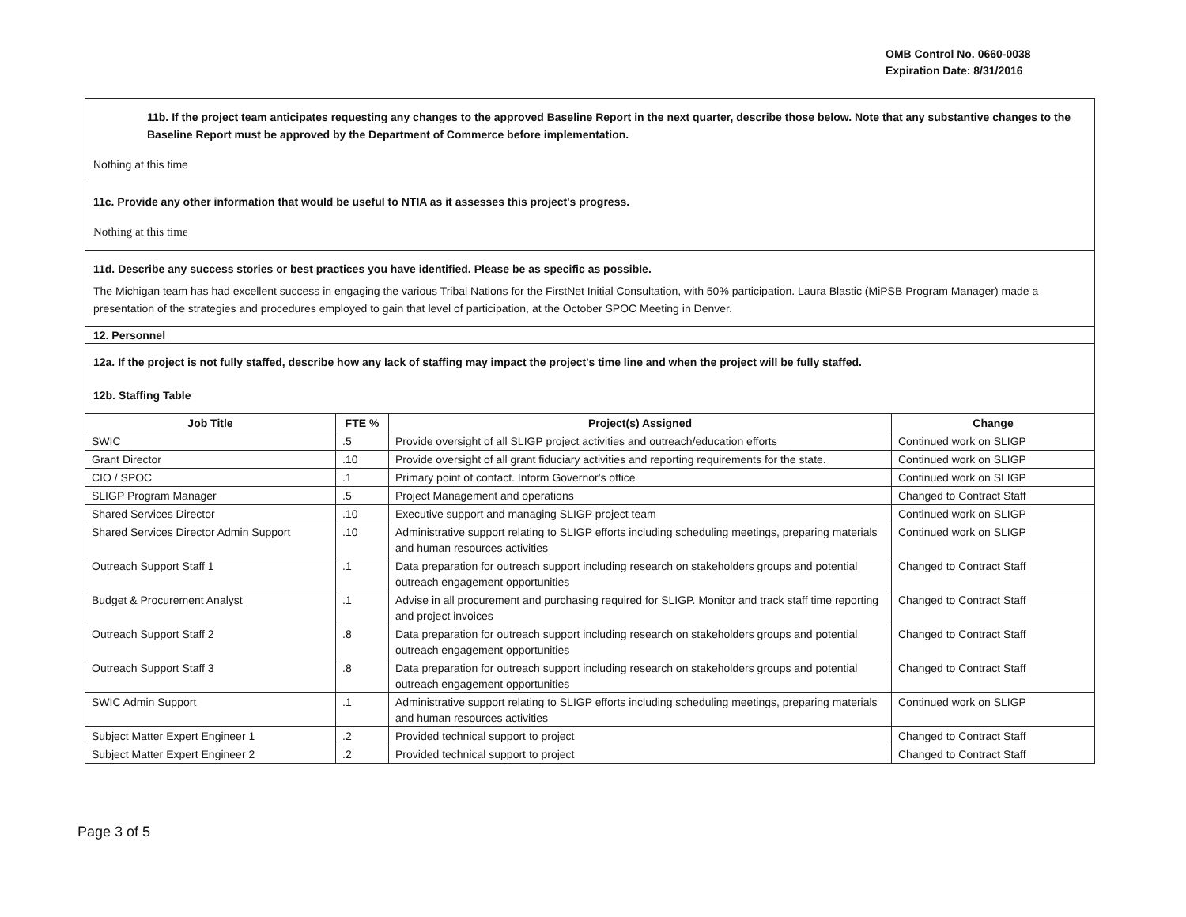OMB Control No. 0660-0038
Expiration Date: 8/31/2016
11b. If the project team anticipates requesting any changes to the approved Baseline Report in the next quarter, describe those below. Note that any substantive changes to the Baseline Report must be approved by the Department of Commerce before implementation.
Nothing at this time
11c. Provide any other information that would be useful to NTIA as it assesses this project's progress.
Nothing at this time
11d. Describe any success stories or best practices you have identified. Please be as specific as possible.
The Michigan team has had excellent success in engaging the various Tribal Nations for the FirstNet Initial Consultation, with 50% participation. Laura Blastic (MiPSB Program Manager) made a presentation of the strategies and procedures employed to gain that level of participation, at the October SPOC Meeting in Denver.
12. Personnel
12a. If the project is not fully staffed, describe how any lack of staffing may impact the project's time line and when the project will be fully staffed.
12b. Staffing Table
| Job Title | FTE % | Project(s) Assigned | Change |
| --- | --- | --- | --- |
| SWIC | .5 | Provide oversight of all SLIGP project activities and outreach/education efforts | Continued work on SLIGP |
| Grant Director | .10 | Provide oversight of all grant fiduciary activities and reporting requirements for the state. | Continued work on SLIGP |
| CIO / SPOC | .1 | Primary point of contact. Inform Governor's office | Continued work on SLIGP |
| SLIGP Program Manager | .5 | Project Management and operations | Changed to Contract Staff |
| Shared Services Director | .10 | Executive support and managing SLIGP project team | Continued work on SLIGP |
| Shared Services Director Admin Support | .10 | Administrative support relating to SLIGP efforts including scheduling meetings, preparing materials and human resources activities | Continued work on SLIGP |
| Outreach Support Staff 1 | .1 | Data preparation for outreach support including research on stakeholders groups and potential outreach engagement opportunities | Changed to Contract Staff |
| Budget & Procurement Analyst | .1 | Advise in all procurement and purchasing required for SLIGP. Monitor and track staff time reporting and project invoices | Changed to Contract Staff |
| Outreach Support Staff 2 | .8 | Data preparation for outreach support including research on stakeholders groups and potential outreach engagement opportunities | Changed to Contract Staff |
| Outreach Support Staff 3 | .8 | Data preparation for outreach support including research on stakeholders groups and potential outreach engagement opportunities | Changed to Contract Staff |
| SWIC Admin Support | .1 | Administrative support relating to SLIGP efforts including scheduling meetings, preparing materials and human resources activities | Continued work on SLIGP |
| Subject Matter Expert Engineer 1 | .2 | Provided technical support to project | Changed to Contract Staff |
| Subject Matter Expert Engineer 2 | .2 | Provided technical support to project | Changed to Contract Staff |
Page 3 of 5